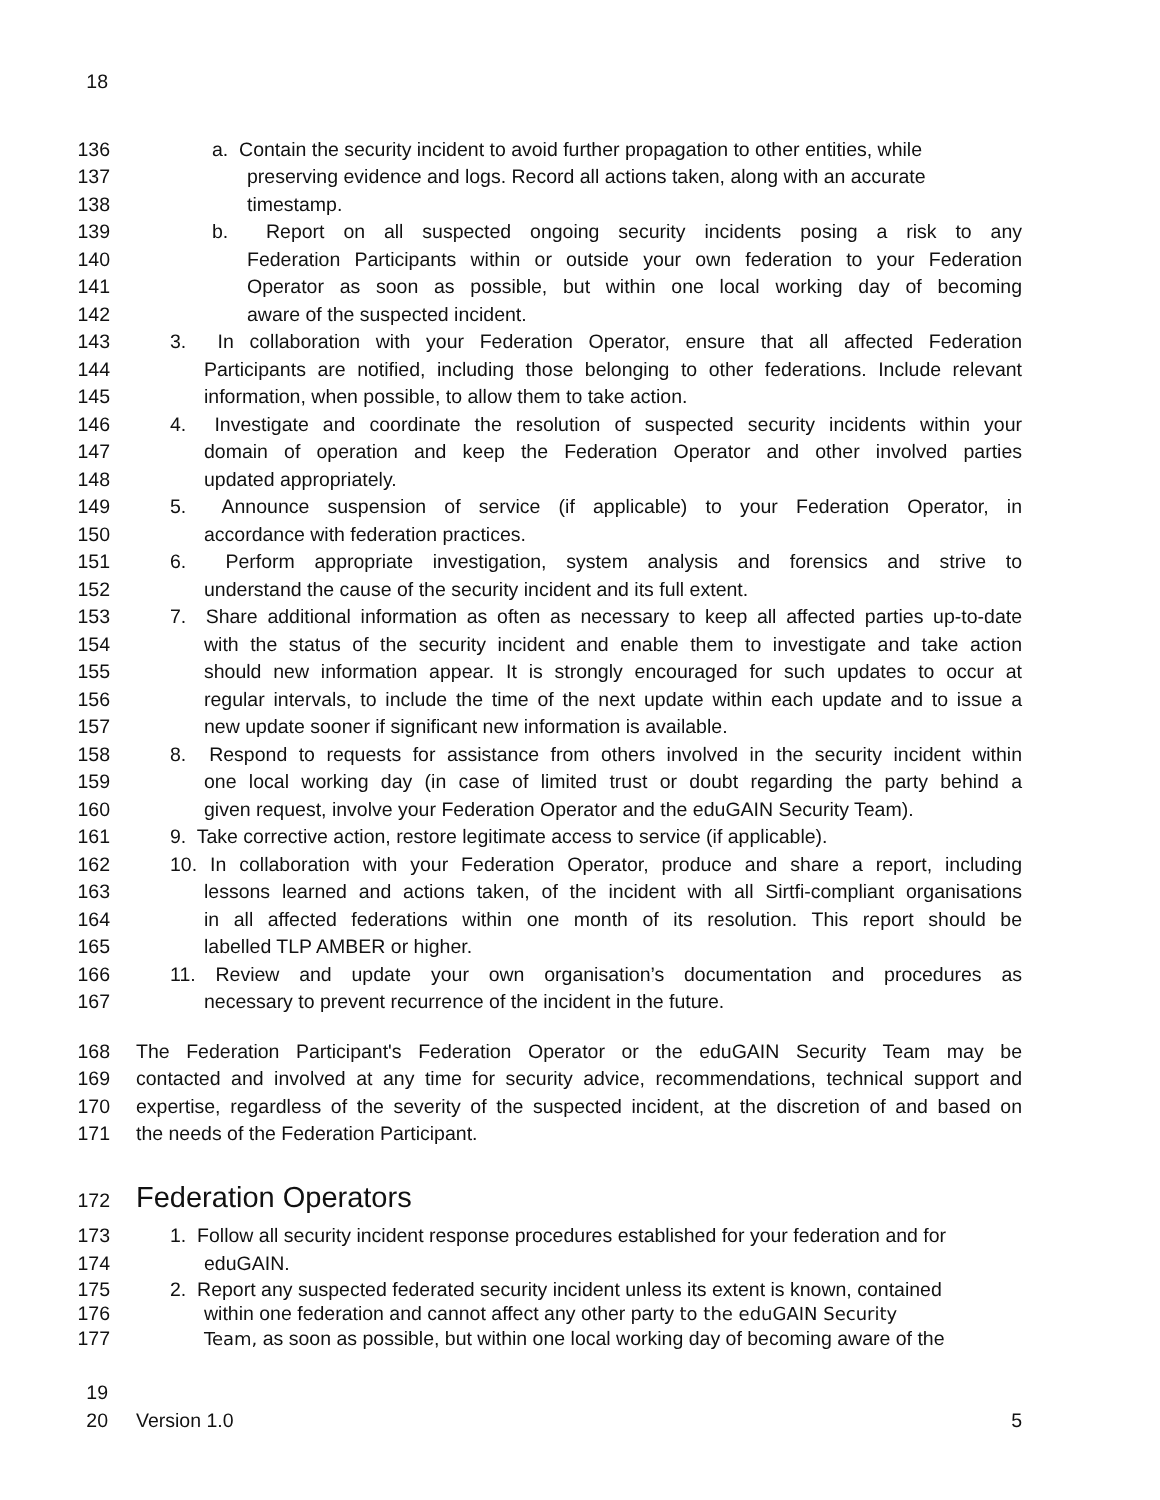18
136 a. Contain the security incident to avoid further propagation to other entities, while
137 preserving evidence and logs. Record all actions taken, along with an accurate
138 timestamp.
139 b. Report on all suspected ongoing security incidents posing a risk to any
140 Federation Participants within or outside your own federation to your Federation
141 Operator as soon as possible, but within one local working day of becoming
142 aware of the suspected incident.
143 3. In collaboration with your Federation Operator, ensure that all affected Federation
144 Participants are notified, including those belonging to other federations. Include relevant
145 information, when possible, to allow them to take action.
146 4. Investigate and coordinate the resolution of suspected security incidents within your
147 domain of operation and keep the Federation Operator and other involved parties
148 updated appropriately.
149 5. Announce suspension of service (if applicable) to your Federation Operator, in
150 accordance with federation practices.
151 6. Perform appropriate investigation, system analysis and forensics and strive to
152 understand the cause of the security incident and its full extent.
153 7. Share additional information as often as necessary to keep all affected parties up-to-date
154 with the status of the security incident and enable them to investigate and take action
155 should new information appear. It is strongly encouraged for such updates to occur at
156 regular intervals, to include the time of the next update within each update and to issue a
157 new update sooner if significant new information is available.
158 8. Respond to requests for assistance from others involved in the security incident within
159 one local working day (in case of limited trust or doubt regarding the party behind a
160 given request, involve your Federation Operator and the eduGAIN Security Team).
161 9. Take corrective action, restore legitimate access to service (if applicable).
162 10. In collaboration with your Federation Operator, produce and share a report, including
163 lessons learned and actions taken, of the incident with all Sirtfi-compliant organisations
164 in all affected federations within one month of its resolution. This report should be
165 labelled TLP AMBER or higher.
166 11. Review and update your own organisation’s documentation and procedures as
167 necessary to prevent recurrence of the incident in the future.
168 The Federation Participant's Federation Operator or the eduGAIN Security Team may be
169 contacted and involved at any time for security advice, recommendations, technical support and
170 expertise, regardless of the severity of the suspected incident, at the discretion of and based on
171 the needs of the Federation Participant.
172
Federation Operators
173 1. Follow all security incident response procedures established for your federation and for
174 eduGAIN.
175 2. Report any suspected federated security incident unless its extent is known, contained
176 within one federation and cannot affect any other party to the eduGAIN Security
177 Team, as soon as possible, but within one local working day of becoming aware of the
19
20 Version 1.0 5